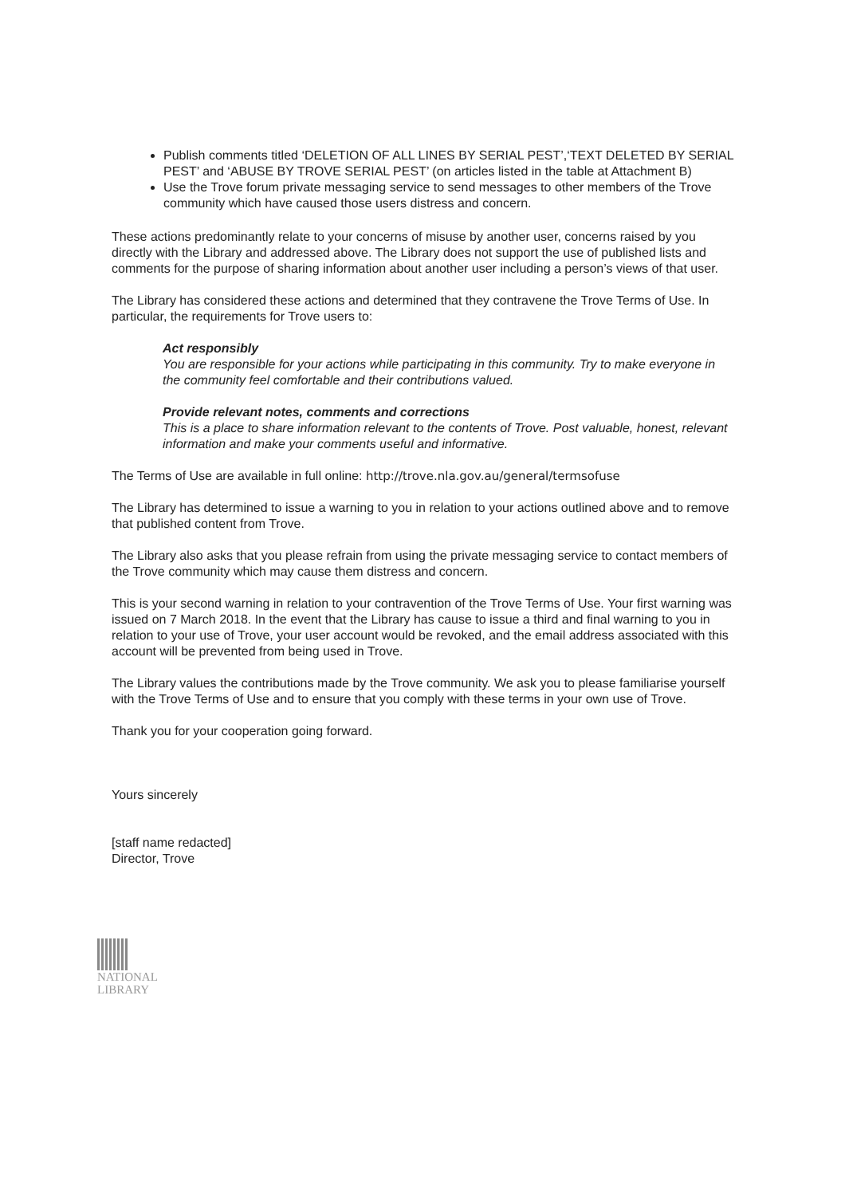Publish comments titled ‘DELETION OF ALL LINES BY SERIAL PEST’,‘TEXT DELETED BY SERIAL PEST’ and ‘ABUSE BY TROVE SERIAL PEST’ (on articles listed in the table at Attachment B)
Use the Trove forum private messaging service to send messages to other members of the Trove community which have caused those users distress and concern.
These actions predominantly relate to your concerns of misuse by another user, concerns raised by you directly with the Library and addressed above. The Library does not support the use of published lists and comments for the purpose of sharing information about another user including a person’s views of that user.
The Library has considered these actions and determined that they contravene the Trove Terms of Use. In particular, the requirements for Trove users to:
Act responsibly
You are responsible for your actions while participating in this community. Try to make everyone in the community feel comfortable and their contributions valued.
Provide relevant notes, comments and corrections
This is a place to share information relevant to the contents of Trove. Post valuable, honest, relevant information and make your comments useful and informative.
The Terms of Use are available in full online: http://trove.nla.gov.au/general/termsofuse
The Library has determined to issue a warning to you in relation to your actions outlined above and to remove that published content from Trove.
The Library also asks that you please refrain from using the private messaging service to contact members of the Trove community which may cause them distress and concern.
This is your second warning in relation to your contravention of the Trove Terms of Use. Your first warning was issued on 7 March 2018. In the event that the Library has cause to issue a third and final warning to you in relation to your use of Trove, your user account would be revoked, and the email address associated with this account will be prevented from being used in Trove.
The Library values the contributions made by the Trove community. We ask you to please familiarise yourself with the Trove Terms of Use and to ensure that you comply with these terms in your own use of Trove.
Thank you for your cooperation going forward.
Yours sincerely
[staff name redacted]
Director, Trove
NATIONAL LIBRARY